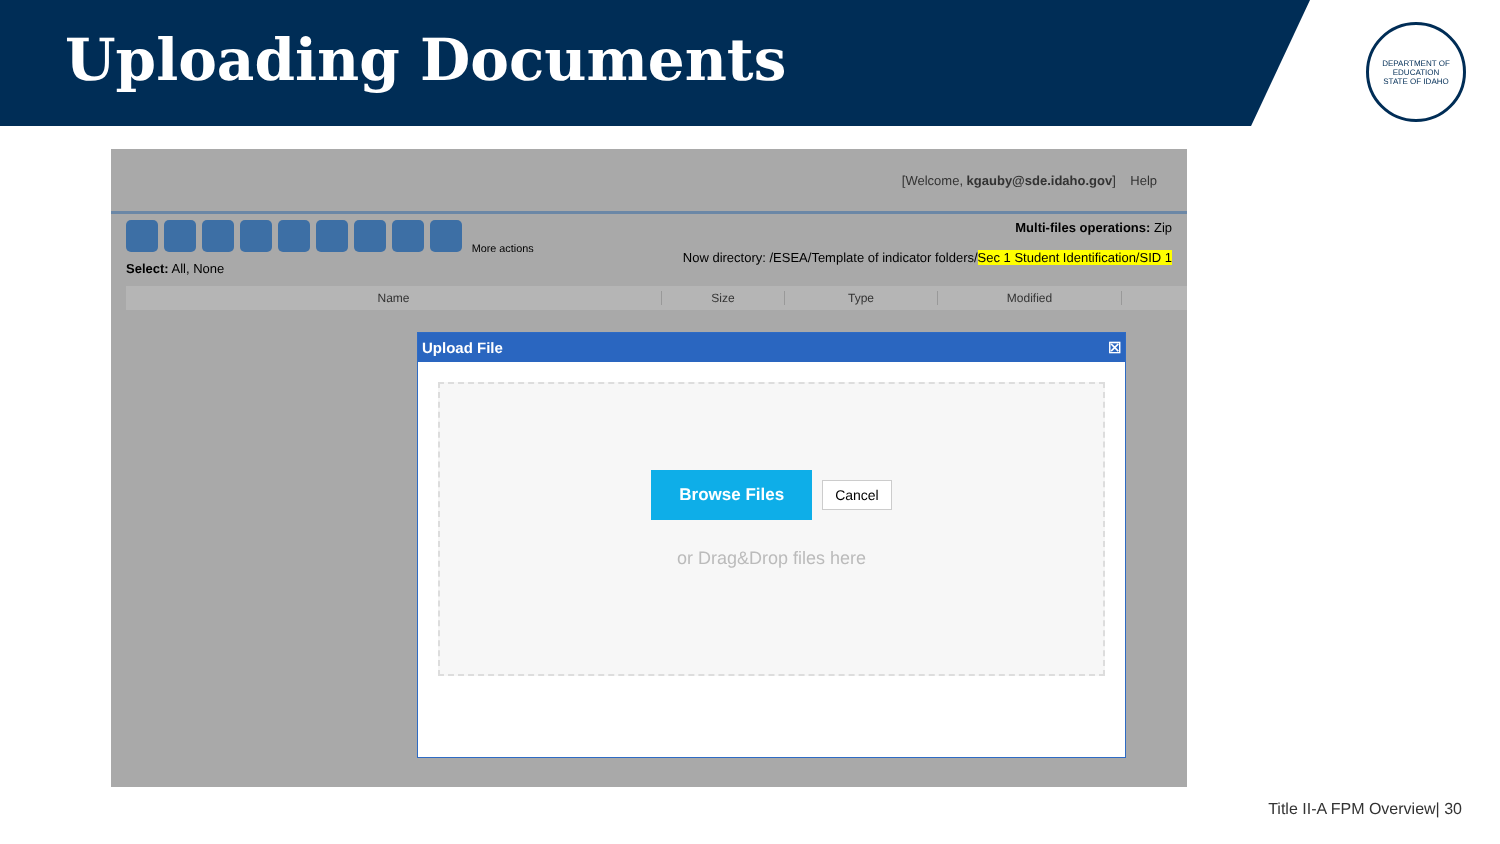Uploading Documents
DEPARTMENT OF EDUCATION
STATE OF IDAHO
[Welcome, kgauby@sde.idaho.gov] Help
More actions
Select: All, None
Multi-files operations: Zip
Now directory: /ESEA/Template of indicator folders/Sec 1 Student Identification/SID 1
Name Size Type Modified
Upload File ☒
Browse Files Cancel
or Drag&Drop files here
Title II-A FPM Overview| 30